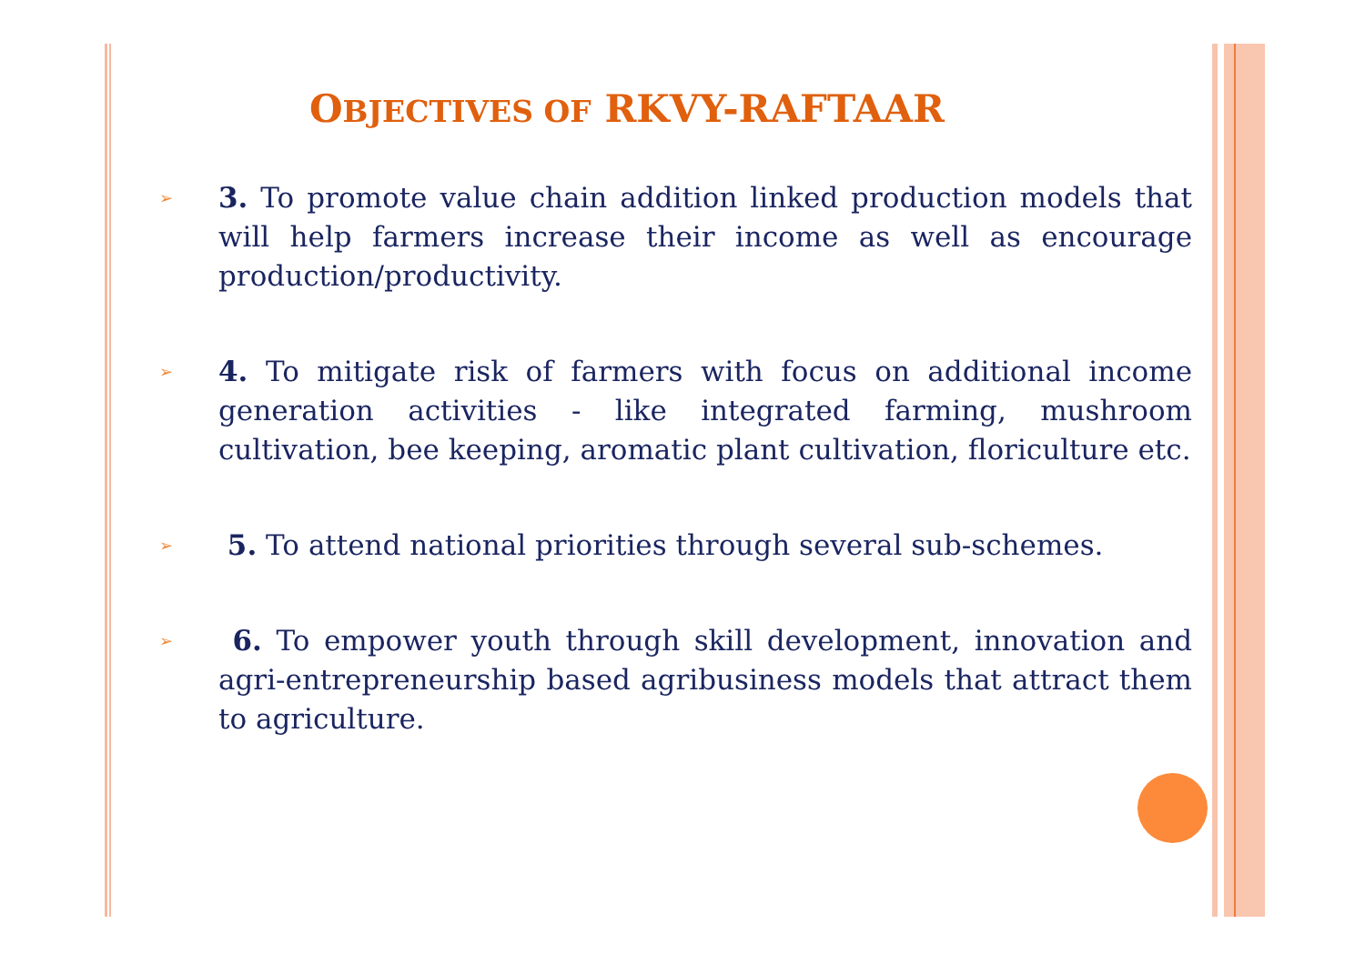OBJECTIVES OF RKVY-RAFTAAR
➢
3. To promote value chain addition linked production models that will help farmers increase their income as well as encourage production/productivity.
➢
4. To mitigate risk of farmers with focus on additional income generation activities - like integrated farming, mushroom cultivation, bee keeping, aromatic plant cultivation, floriculture etc.
➢
5. To attend national priorities through several sub-schemes.
➢
6. To empower youth through skill development, innovation and agri-entrepreneurship based agribusiness models that attract them to agriculture.